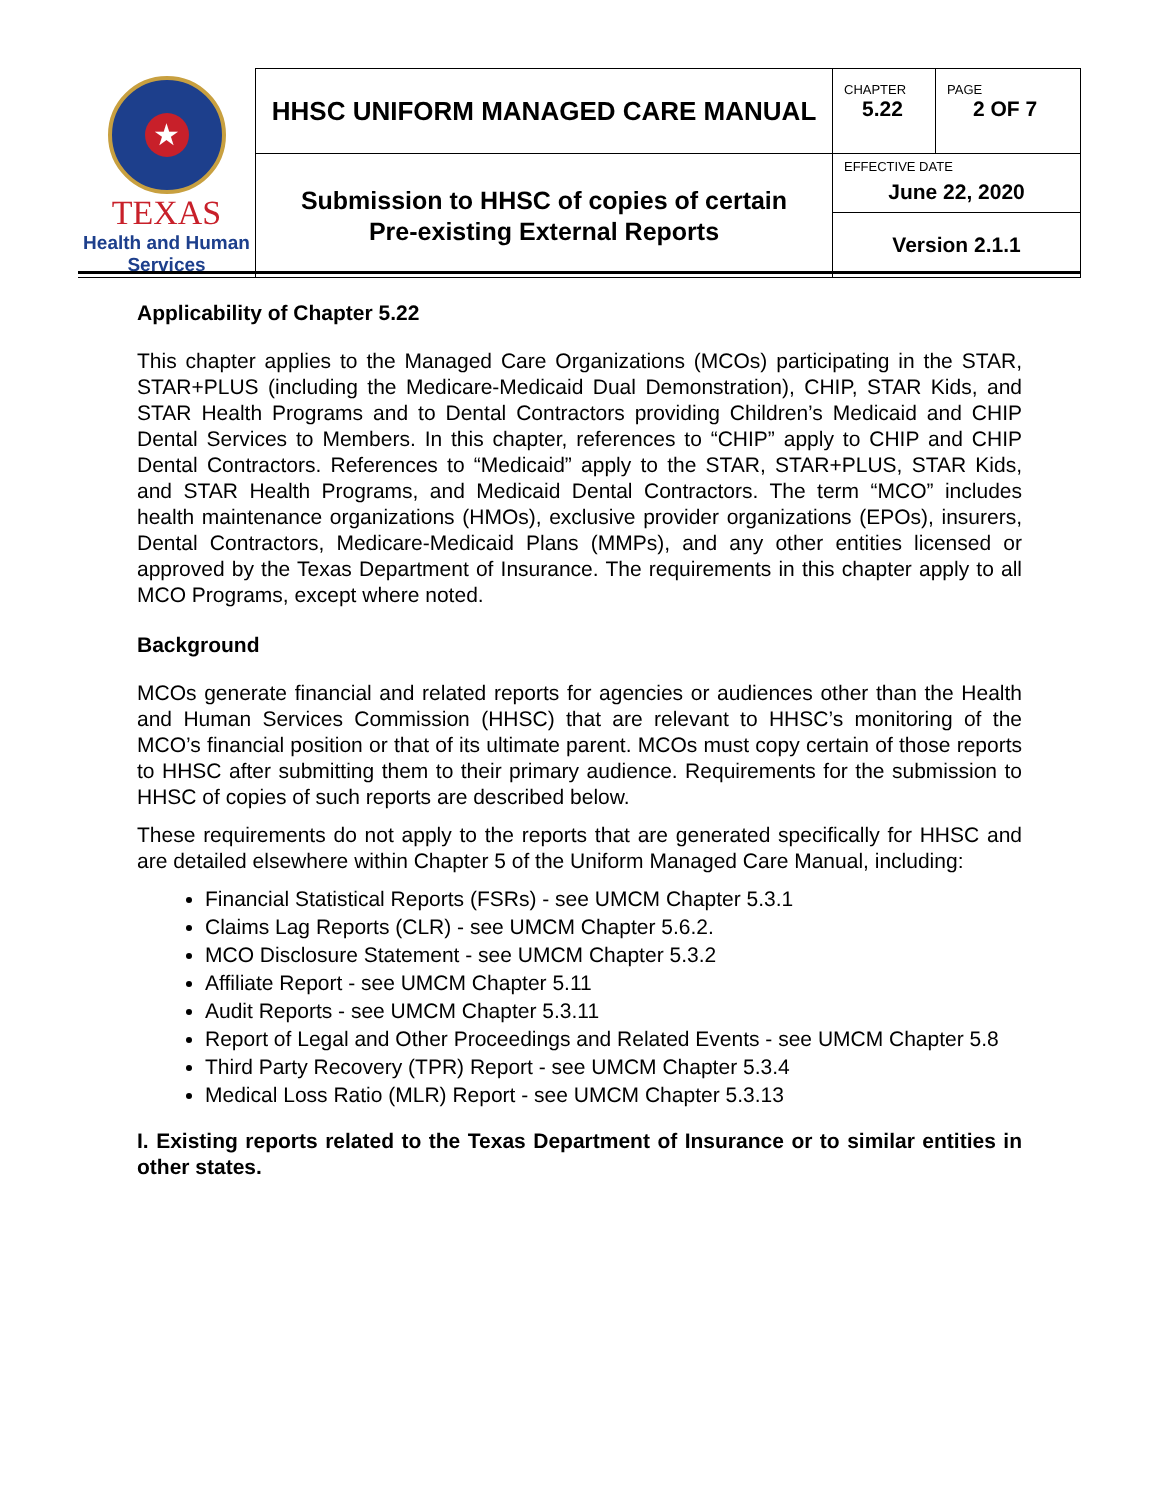| ★ TEXAS Health and Human Services | HHSC UNIFORM MANAGED CARE MANUAL | CHAPTER 5.22 | PAGE 2 OF 7 |
| | Submission to HHSC of copies of certain Pre-existing External Reports | EFFECTIVE DATE June 22, 2020 | |
| | | Version 2.1.1 | |
Applicability of Chapter 5.22
This chapter applies to the Managed Care Organizations (MCOs) participating in the STAR, STAR+PLUS (including the Medicare-Medicaid Dual Demonstration), CHIP, STAR Kids, and STAR Health Programs and to Dental Contractors providing Children’s Medicaid and CHIP Dental Services to Members. In this chapter, references to “CHIP” apply to CHIP and CHIP Dental Contractors. References to “Medicaid” apply to the STAR, STAR+PLUS, STAR Kids, and STAR Health Programs, and Medicaid Dental Contractors. The term “MCO” includes health maintenance organizations (HMOs), exclusive provider organizations (EPOs), insurers, Dental Contractors, Medicare-Medicaid Plans (MMPs), and any other entities licensed or approved by the Texas Department of Insurance. The requirements in this chapter apply to all MCO Programs, except where noted.
Background
MCOs generate financial and related reports for agencies or audiences other than the Health and Human Services Commission (HHSC) that are relevant to HHSC’s monitoring of the MCO’s financial position or that of its ultimate parent. MCOs must copy certain of those reports to HHSC after submitting them to their primary audience. Requirements for the submission to HHSC of copies of such reports are described below.
These requirements do not apply to the reports that are generated specifically for HHSC and are detailed elsewhere within Chapter 5 of the Uniform Managed Care Manual, including:
Financial Statistical Reports (FSRs) - see UMCM Chapter 5.3.1
Claims Lag Reports (CLR) - see UMCM Chapter 5.6.2.
MCO Disclosure Statement - see UMCM Chapter 5.3.2
Affiliate Report - see UMCM Chapter 5.11
Audit Reports - see UMCM Chapter 5.3.11
Report of Legal and Other Proceedings and Related Events - see UMCM Chapter 5.8
Third Party Recovery (TPR) Report - see UMCM Chapter 5.3.4
Medical Loss Ratio (MLR) Report - see UMCM Chapter 5.3.13
I. Existing reports related to the Texas Department of Insurance or to similar entities in other states.